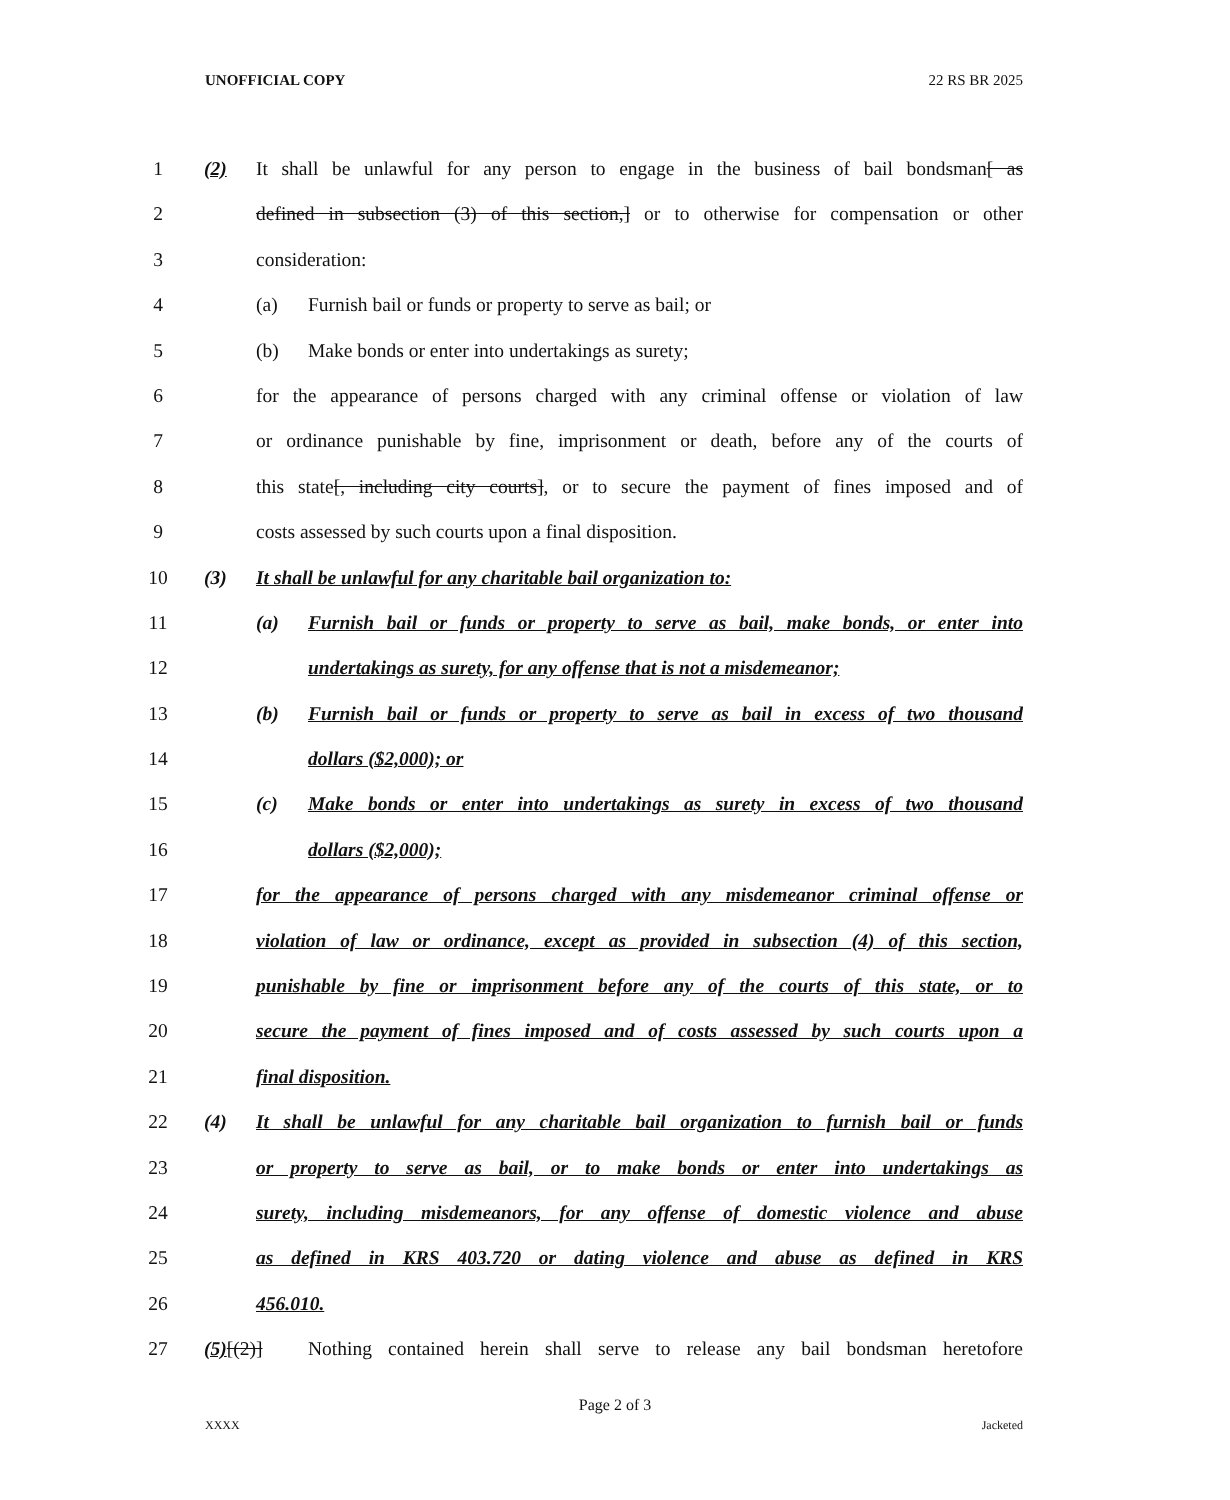UNOFFICIAL COPY 22 RS BR 2025
1 (2) It shall be unlawful for any person to engage in the business of bail bondsman[ as
2 defined in subsection (3) of this section,] or to otherwise for compensation or other
3 consideration:
4 (a) Furnish bail or funds or property to serve as bail; or
5 (b) Make bonds or enter into undertakings as surety;
6 for the appearance of persons charged with any criminal offense or violation of law
7 or ordinance punishable by fine, imprisonment or death, before any of the courts of
8 this state[, including city courts], or to secure the payment of fines imposed and of
9 costs assessed by such courts upon a final disposition.
10 (3) It shall be unlawful for any charitable bail organization to:
11 (a) Furnish bail or funds or property to serve as bail, make bonds, or enter into
12 undertakings as surety, for any offense that is not a misdemeanor;
13 (b) Furnish bail or funds or property to serve as bail in excess of two thousand
14 dollars ($2,000); or
15 (c) Make bonds or enter into undertakings as surety in excess of two thousand
16 dollars ($2,000);
17 for the appearance of persons charged with any misdemeanor criminal offense or
18 violation of law or ordinance, except as provided in subsection (4) of this section,
19 punishable by fine or imprisonment before any of the courts of this state, or to
20 secure the payment of fines imposed and of costs assessed by such courts upon a
21 final disposition.
22 (4) It shall be unlawful for any charitable bail organization to furnish bail or funds
23 or property to serve as bail, or to make bonds or enter into undertakings as
24 surety, including misdemeanors, for any offense of domestic violence and abuse
25 as defined in KRS 403.720 or dating violence and abuse as defined in KRS
26 456.010.
27 (5)[(2)] Nothing contained herein shall serve to release any bail bondsman heretofore
Page 2 of 3
XXXX Jacketed